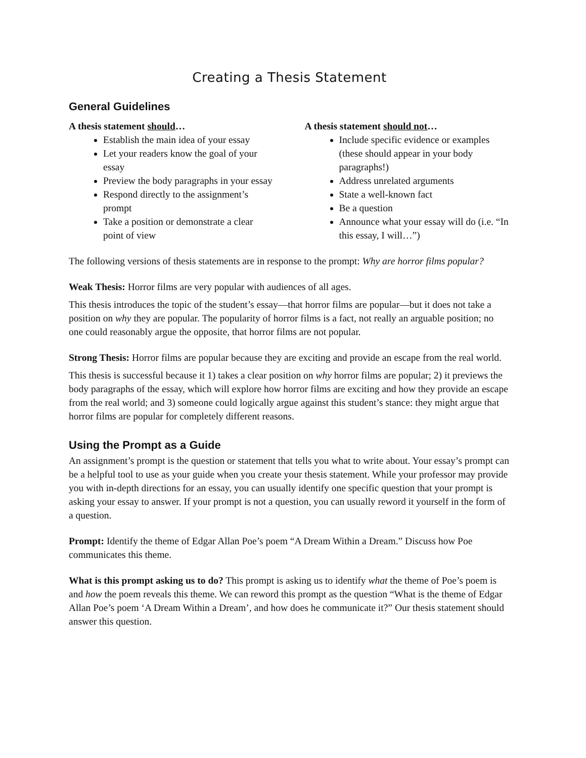Creating a Thesis Statement
General Guidelines
A thesis statement should…
Establish the main idea of your essay
Let your readers know the goal of your essay
Preview the body paragraphs in your essay
Respond directly to the assignment’s prompt
Take a position or demonstrate a clear point of view
A thesis statement should not…
Include specific evidence or examples (these should appear in your body paragraphs!)
Address unrelated arguments
State a well-known fact
Be a question
Announce what your essay will do (i.e. “In this essay, I will…”)
The following versions of thesis statements are in response to the prompt: Why are horror films popular?
Weak Thesis: Horror films are very popular with audiences of all ages.
This thesis introduces the topic of the student’s essay—that horror films are popular—but it does not take a position on why they are popular. The popularity of horror films is a fact, not really an arguable position; no one could reasonably argue the opposite, that horror films are not popular.
Strong Thesis: Horror films are popular because they are exciting and provide an escape from the real world.
This thesis is successful because it 1) takes a clear position on why horror films are popular; 2) it previews the body paragraphs of the essay, which will explore how horror films are exciting and how they provide an escape from the real world; and 3) someone could logically argue against this student’s stance: they might argue that horror films are popular for completely different reasons.
Using the Prompt as a Guide
An assignment’s prompt is the question or statement that tells you what to write about. Your essay’s prompt can be a helpful tool to use as your guide when you create your thesis statement. While your professor may provide you with in-depth directions for an essay, you can usually identify one specific question that your prompt is asking your essay to answer. If your prompt is not a question, you can usually reword it yourself in the form of a question.
Prompt: Identify the theme of Edgar Allan Poe’s poem “A Dream Within a Dream.” Discuss how Poe communicates this theme.
What is this prompt asking us to do? This prompt is asking us to identify what the theme of Poe’s poem is and how the poem reveals this theme. We can reword this prompt as the question “What is the theme of Edgar Allan Poe’s poem ‘A Dream Within a Dream’, and how does he communicate it?” Our thesis statement should answer this question.